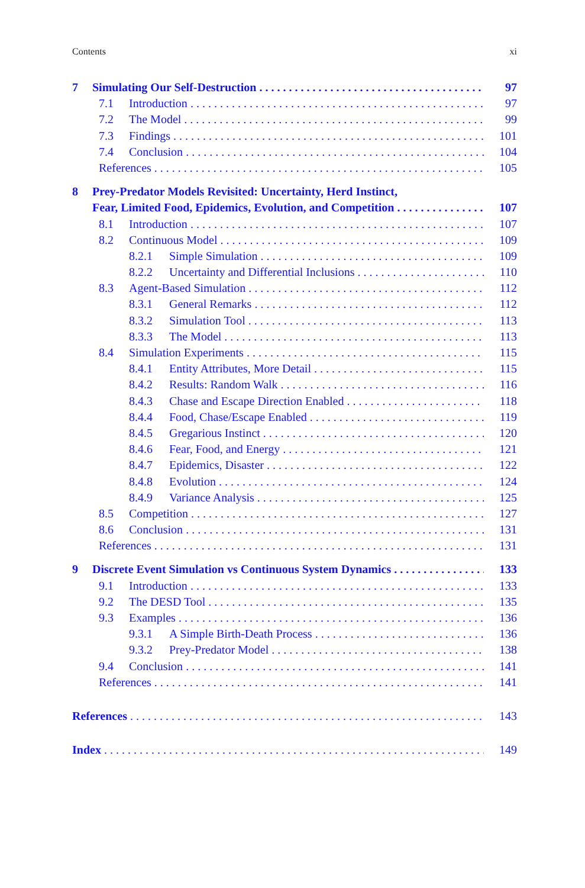Contents xi
7 Simulating Our Self-Destruction 97
7.1 Introduction 97
7.2 The Model 99
7.3 Findings 101
7.4 Conclusion 104
References 105
8 Prey-Predator Models Revisited: Uncertainty, Herd Instinct,
Fear, Limited Food, Epidemics, Evolution, and Competition 107
8.1 Introduction 107
8.2 Continuous Model 109
8.2.1 Simple Simulation 109
8.2.2 Uncertainty and Differential Inclusions 110
8.3 Agent-Based Simulation 112
8.3.1 General Remarks 112
8.3.2 Simulation Tool 113
8.3.3 The Model 113
8.4 Simulation Experiments 115
8.4.1 Entity Attributes, More Detail 115
8.4.2 Results: Random Walk 116
8.4.3 Chase and Escape Direction Enabled 118
8.4.4 Food, Chase/Escape Enabled 119
8.4.5 Gregarious Instinct 120
8.4.6 Fear, Food, and Energy 121
8.4.7 Epidemics, Disaster 122
8.4.8 Evolution 124
8.4.9 Variance Analysis 125
8.5 Competition 127
8.6 Conclusion 131
References 131
9 Discrete Event Simulation vs Continuous System Dynamics 133
9.1 Introduction 133
9.2 The DESD Tool 135
9.3 Examples 136
9.3.1 A Simple Birth-Death Process 136
9.3.2 Prey-Predator Model 138
9.4 Conclusion 141
References 141
References 143
Index 149